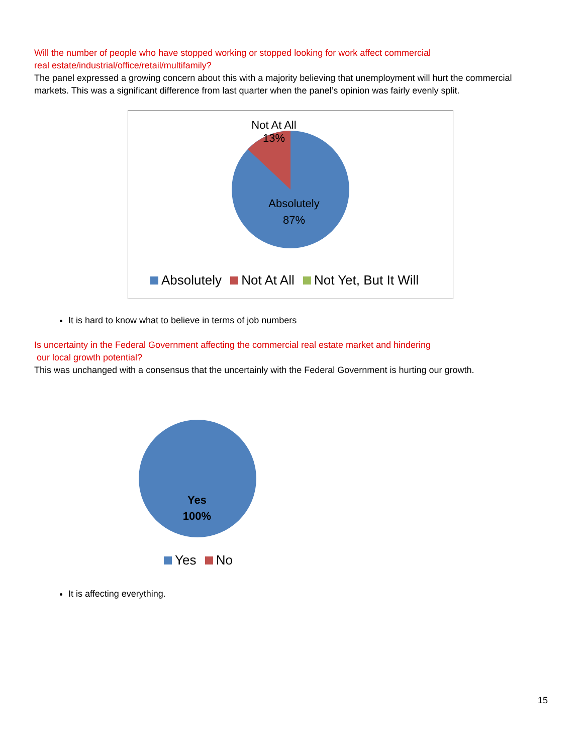Will the number of people who have stopped working or stopped looking for work affect commercial
real estate/industrial/office/retail/multifamily?
The panel expressed a growing concern about this with a majority believing that unemployment will hurt the commercial markets. This was a significant difference from last quarter when the panel’s opinion was fairly evenly split.
Not At All
13%
Absolutely
87%
Absolutely Not At All Not Yet, But It Will
It is hard to know what to believe in terms of job numbers
Is uncertainty in the Federal Government affecting the commercial real estate market and hindering
our local growth potential?
This was unchanged with a consensus that the uncertainly with the Federal Government is hurting our growth.
Yes
100%
Yes No
It is affecting everything.
15